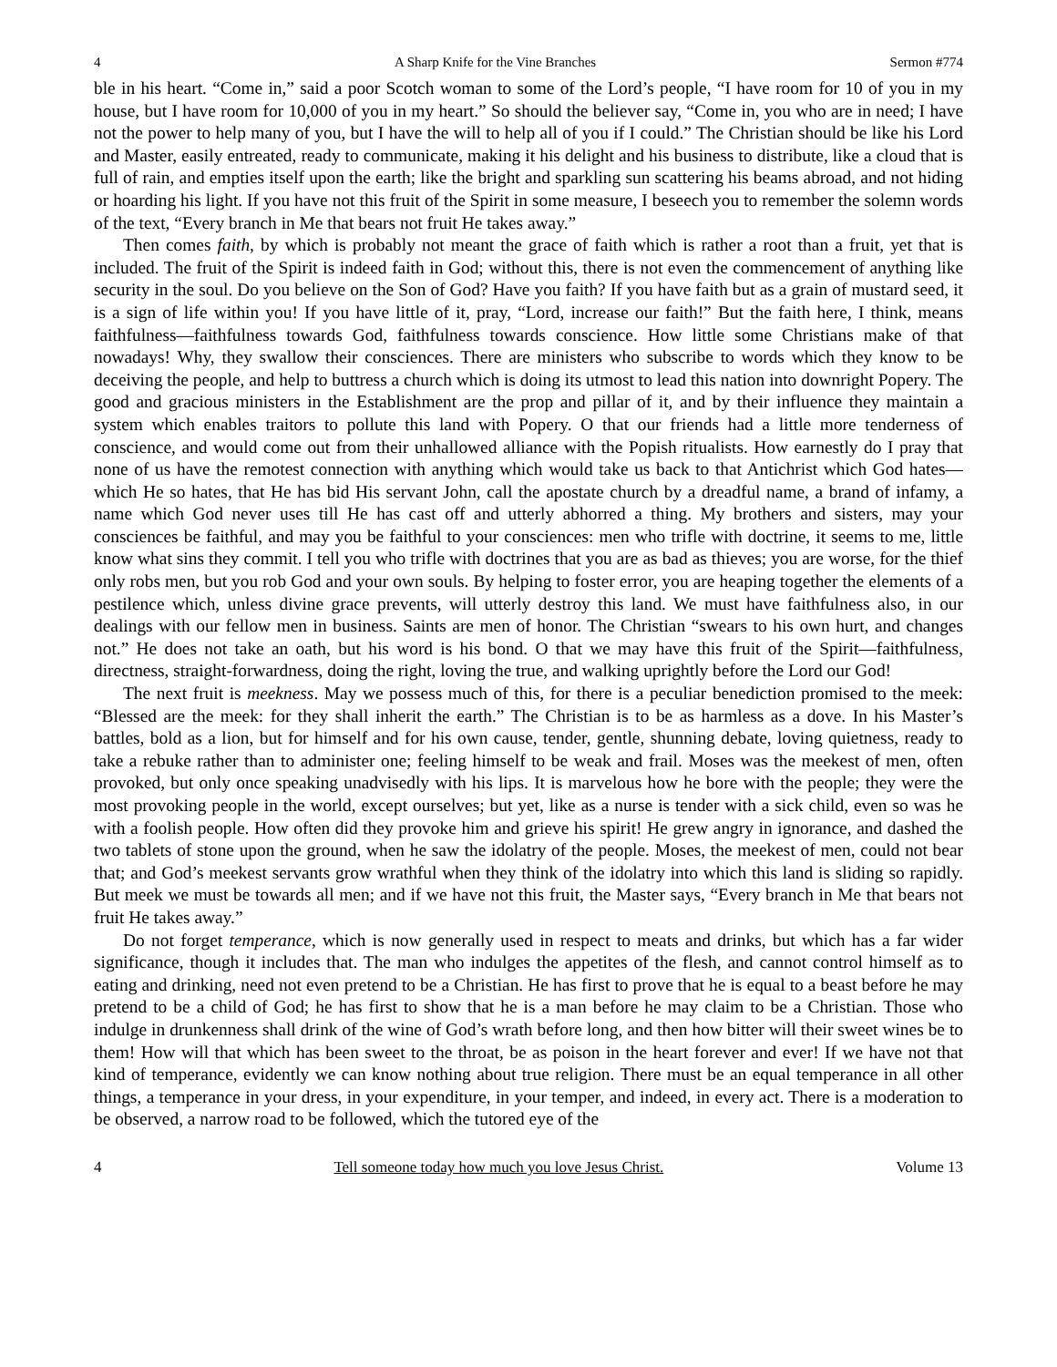4 A Sharp Knife for the Vine Branches Sermon #774
ble in his heart. “Come in,” said a poor Scotch woman to some of the Lord’s people, “I have room for 10 of you in my house, but I have room for 10,000 of you in my heart.” So should the believer say, “Come in, you who are in need; I have not the power to help many of you, but I have the will to help all of you if I could.” The Christian should be like his Lord and Master, easily entreated, ready to communicate, making it his delight and his business to distribute, like a cloud that is full of rain, and empties itself upon the earth; like the bright and sparkling sun scattering his beams abroad, and not hiding or hoarding his light. If you have not this fruit of the Spirit in some measure, I beseech you to remember the solemn words of the text, “Every branch in Me that bears not fruit He takes away.”
Then comes faith, by which is probably not meant the grace of faith which is rather a root than a fruit, yet that is included. The fruit of the Spirit is indeed faith in God; without this, there is not even the commencement of anything like security in the soul. Do you believe on the Son of God? Have you faith? If you have faith but as a grain of mustard seed, it is a sign of life within you! If you have little of it, pray, “Lord, increase our faith!” But the faith here, I think, means faithfulness—faithfulness towards God, faithfulness towards conscience. How little some Christians make of that nowadays! Why, they swallow their consciences. There are ministers who subscribe to words which they know to be deceiving the people, and help to buttress a church which is doing its utmost to lead this nation into downright Popery. The good and gracious ministers in the Establishment are the prop and pillar of it, and by their influence they maintain a system which enables traitors to pollute this land with Popery. O that our friends had a little more tenderness of conscience, and would come out from their unhallowed alliance with the Popish ritualists. How earnestly do I pray that none of us have the remotest connection with anything which would take us back to that Antichrist which God hates—which He so hates, that He has bid His servant John, call the apostate church by a dreadful name, a brand of infamy, a name which God never uses till He has cast off and utterly abhorred a thing. My brothers and sisters, may your consciences be faithful, and may you be faithful to your consciences: men who trifle with doctrine, it seems to me, little know what sins they commit. I tell you who trifle with doctrines that you are as bad as thieves; you are worse, for the thief only robs men, but you rob God and your own souls. By helping to foster error, you are heaping together the elements of a pestilence which, unless divine grace prevents, will utterly destroy this land. We must have faithfulness also, in our dealings with our fellow men in business. Saints are men of honor. The Christian “swears to his own hurt, and changes not.” He does not take an oath, but his word is his bond. O that we may have this fruit of the Spirit—faithfulness, directness, straight-forwardness, doing the right, loving the true, and walking uprightly before the Lord our God!
The next fruit is meekness. May we possess much of this, for there is a peculiar benediction promised to the meek: “Blessed are the meek: for they shall inherit the earth.” The Christian is to be as harmless as a dove. In his Master’s battles, bold as a lion, but for himself and for his own cause, tender, gentle, shunning debate, loving quietness, ready to take a rebuke rather than to administer one; feeling himself to be weak and frail. Moses was the meekest of men, often provoked, but only once speaking unadvisedly with his lips. It is marvelous how he bore with the people; they were the most provoking people in the world, except ourselves; but yet, like as a nurse is tender with a sick child, even so was he with a foolish people. How often did they provoke him and grieve his spirit! He grew angry in ignorance, and dashed the two tablets of stone upon the ground, when he saw the idolatry of the people. Moses, the meekest of men, could not bear that; and God’s meekest servants grow wrathful when they think of the idolatry into which this land is sliding so rapidly. But meek we must be towards all men; and if we have not this fruit, the Master says, “Every branch in Me that bears not fruit He takes away.”
Do not forget temperance, which is now generally used in respect to meats and drinks, but which has a far wider significance, though it includes that. The man who indulges the appetites of the flesh, and cannot control himself as to eating and drinking, need not even pretend to be a Christian. He has first to prove that he is equal to a beast before he may pretend to be a child of God; he has first to show that he is a man before he may claim to be a Christian. Those who indulge in drunkenness shall drink of the wine of God’s wrath before long, and then how bitter will their sweet wines be to them! How will that which has been sweet to the throat, be as poison in the heart forever and ever! If we have not that kind of temperance, evidently we can know nothing about true religion. There must be an equal temperance in all other things, a temperance in your dress, in your expenditure, in your temper, and indeed, in every act. There is a moderation to be observed, a narrow road to be followed, which the tutored eye of the
4 Tell someone today how much you love Jesus Christ. Volume 13